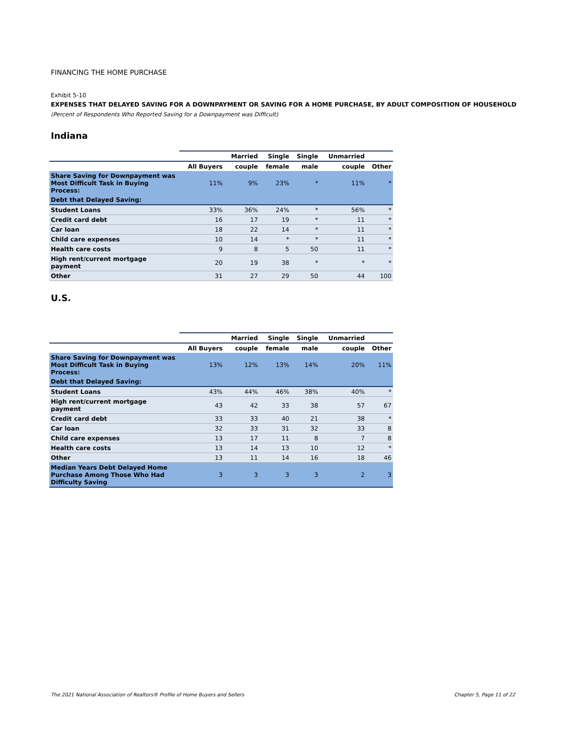FINANCING THE HOME PURCHASE
Exhibit 5-10
EXPENSES THAT DELAYED SAVING FOR A DOWNPAYMENT OR SAVING FOR A HOME PURCHASE, BY ADULT COMPOSITION OF HOUSEHOLD
(Percent of Respondents Who Reported Saving for a Downpayment was Difficult)
Indiana
| | | Married | Single | Single | Unmarried | |
| --- | --- | --- | --- | --- | --- | --- |
| | All Buyers | couple | female | male | couple | Other |
| Share Saving for Downpayment was Most Difficult Task in Buying Process: | 11% | 9% | 23% | * | 11% | * |
| Debt that Delayed Saving: | | | | | | |
| Student Loans | 33% | 36% | 24% | * | 56% | * |
| Credit card debt | 16 | 17 | 19 | * | 11 | * |
| Car loan | 18 | 22 | 14 | * | 11 | * |
| Child care expenses | 10 | 14 | * | * | 11 | * |
| Health care costs | 9 | 8 | 5 | 50 | 11 | * |
| High rent/current mortgage payment | 20 | 19 | 38 | * | * | * |
| Other | 31 | 27 | 29 | 50 | 44 | 100 |
U.S.
| | | Married | Single | Single | Unmarried | |
| --- | --- | --- | --- | --- | --- | --- |
| | All Buyers | couple | female | male | couple | Other |
| Share Saving for Downpayment was Most Difficult Task in Buying Process: | 13% | 12% | 13% | 14% | 20% | 11% |
| Debt that Delayed Saving: | | | | | | |
| Student Loans | 43% | 44% | 46% | 38% | 40% | * |
| High rent/current mortgage payment | 43 | 42 | 33 | 38 | 57 | 67 |
| Credit card debt | 33 | 33 | 40 | 21 | 38 | * |
| Car loan | 32 | 33 | 31 | 32 | 33 | 8 |
| Child care expenses | 13 | 17 | 11 | 8 | 7 | 8 |
| Health care costs | 13 | 14 | 13 | 10 | 12 | * |
| Other | 13 | 11 | 14 | 16 | 18 | 46 |
| Median Years Debt Delayed Home Purchase Among Those Who Had Difficulty Saving | 3 | 3 | 3 | 3 | 2 | 3 |
The 2021 National Association of Realtors® Profile of Home Buyers and Sellers Chapter 5, Page 11 of 22